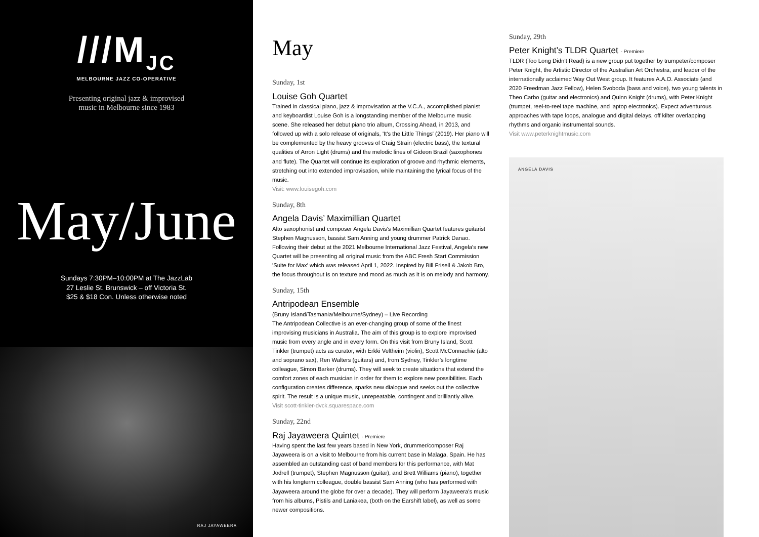///M<sub>JC</sub>
MELBOURNE JAZZ CO-OPERATIVE
Presenting original jazz & improvised
music in Melbourne since 1983
May/June
Sundays 7:30PM–10:00PM at The JazzLab
27 Leslie St. Brunswick – off Victoria St.
$25 & $18 Con. Unless otherwise noted
RAJ JAYAWEERA
May
Sunday, 1st
Louise Goh Quartet
Trained in classical piano, jazz & improvisation at the V.C.A., accomplished pianist and keyboardist Louise Goh is a longstanding member of the Melbourne music scene. She released her debut piano trio album, Crossing Ahead, in 2013, and followed up with a solo release of originals, 'It's the Little Things' (2019). Her piano will be complemented by the heavy grooves of Craig Strain (electric bass), the textural qualities of Arron Light (drums) and the melodic lines of Gideon Brazil (saxophones and flute). The Quartet will continue its exploration of groove and rhythmic elements, stretching out into extended improvisation, while maintaining the lyrical focus of the music.
Visit: www.louisegoh.com
Sunday, 8th
Angela Davis’ Maximillian Quartet
Alto saxophonist and composer Angela Davis's Maximillian Quartet features guitarist Stephen Magnusson, bassist Sam Anning and young drummer Patrick Danao. Following their debut at the 2021 Melbourne International Jazz Festival, Angela's new Quartet will be presenting all original music from the ABC Fresh Start Commission 'Suite for Max' which was released April 1, 2022. Inspired by Bill Frisell & Jakob Bro, the focus throughout is on texture and mood as much as it is on melody and harmony.
Sunday, 15th
Antripodean Ensemble
(Bruny Island/Tasmania/Melbourne/Sydney) – Live Recording
The Antripodean Collective is an ever-changing group of some of the finest improvising musicians in Australia. The aim of this group is to explore improvised music from every angle and in every form. On this visit from Bruny Island, Scott Tinkler (trumpet) acts as curator, with Erkki Veltheim (violin), Scott McConnachie (alto and soprano sax), Ren Walters (guitars) and, from Sydney, Tinkler’s longtime colleague, Simon Barker (drums). They will seek to create situations that extend the comfort zones of each musician in order for them to explore new possibilities. Each configuration creates difference, sparks new dialogue and seeks out the collective spirit. The result is a unique music, unrepeatable, contingent and brilliantly alive.
Visit scott-tinkler-dvck.squarespace.com
Sunday, 22nd
Raj Jayaweera Quintet - Premiere
Having spent the last few years based in New York, drummer/composer Raj Jayaweera is on a visit to Melbourne from his current base in Malaga, Spain. He has assembled an outstanding cast of band members for this performance, with Mat Jodrell (trumpet), Stephen Magnusson (guitar), and Brett Williams (piano), together with his longterm colleague, double bassist Sam Anning (who has performed with Jayaweera around the globe for over a decade). They will perform Jayaweera’s music from his albums, Pistils and Laniakea, (both on the Earshift label), as well as some newer compositions.
Sunday, 29th
Peter Knight’s TLDR Quartet - Premiere
TLDR (Too Long Didn’t Read) is a new group put together by trumpeter/composer Peter Knight, the Artistic Director of the Australian Art Orchestra, and leader of the internationally acclaimed Way Out West group. It features A.A.O. Associate (and 2020 Freedman Jazz Fellow), Helen Svoboda (bass and voice), two young talents in Theo Carbo (guitar and electronics) and Quinn Knight (drums), with Peter Knight (trumpet, reel-to-reel tape machine, and laptop electronics). Expect adventurous approaches with tape loops, analogue and digital delays, off kilter overlapping rhythms and organic instrumental sounds.
Visit www.peterknightmusic.com
ANGELA DAVIS